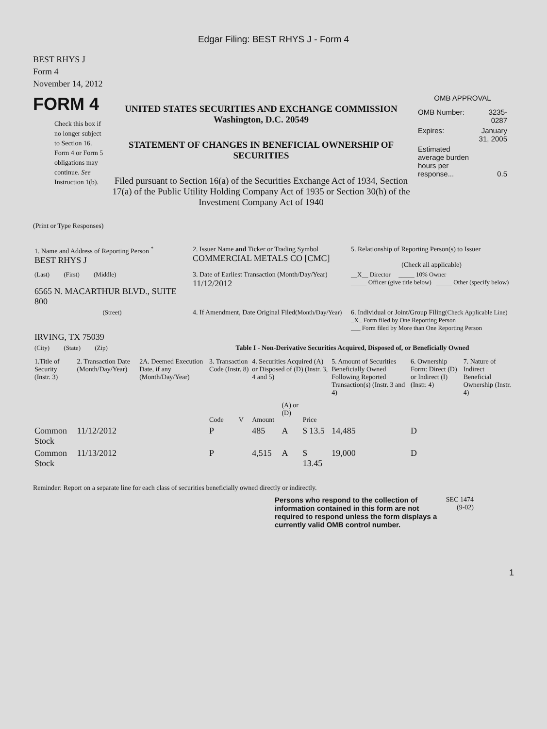Edgar Filing: BEST RHYS J - Form 4
BEST RHYS J
Form 4
November 14, 2012
FORM 4
Check this box if no longer subject to Section 16. Form 4 or Form 5 obligations may continue. See Instruction 1(b).
UNITED STATES SECURITIES AND EXCHANGE COMMISSION
Washington, D.C. 20549
STATEMENT OF CHANGES IN BENEFICIAL OWNERSHIP OF SECURITIES
Filed pursuant to Section 16(a) of the Securities Exchange Act of 1934, Section 17(a) of the Public Utility Holding Company Act of 1935 or Section 30(h) of the Investment Company Act of 1940
OMB APPROVAL
| OMB Number: | 3235-0287 |
| Expires: | January 31, 2005 |
| Estimated average burden hours per response... | 0.5 |
(Print or Type Responses)
| 1. Name and Address of Reporting Person <sup>*</sup> BEST RHYS J | 2. Issuer Name and Ticker or Trading Symbol COMMERCIAL METALS CO [CMC] | 5. Relationship of Reporting Person(s) to Issuer (Check all applicable) |
| (Last) (First) (Middle) 6565 N. MACARTHUR BLVD., SUITE 800 | 3. Date of Earliest Transaction (Month/Day/Year) 11/12/2012 | __X__ Director _____ 10% Owner _____ Officer (give title below) _____ Other (specify below) |
| (Street) IRVING, TX 75039 | 4. If Amendment, Date Original Filed (Month/Day/Year) | 6. Individual or Joint/Group Filing (Check Applicable Line) _X_ Form filed by One Reporting Person ___ Form filed by More than One Reporting Person |
| (City) (State) (Zip) | Table I - Non-Derivative Securities Acquired, Disposed of, or Beneficially Owned | |
| 1.Title of Security (Instr. 3) | 2. Transaction Date (Month/Day/Year) | 2A. Deemed Execution Date, if any (Month/Day/Year) | 3. Transaction Code (Instr. 8) | | 4. Securities Acquired (A) or Disposed of (D) (Instr. 3, 4 and 5) | | | 5. Amount of Securities Beneficially Owned Following Reported Transaction(s) (Instr. 3 and 4) | 6. Ownership Form: Direct (D) or Indirect (I) (Instr. 4) | 7. Nature of Indirect Beneficial Ownership (Instr. 4) |
| --- | --- | --- | --- | --- | --- | --- | --- | --- | --- | --- |
| | | | Code | V | Amount | (A) or (D) | Price | | | |
| Common Stock | 11/12/2012 | | P | | 485 | A | $ 13.5 | 14,485 | D | |
| Common Stock | 11/13/2012 | | P | | 4,515 | A | $ 13.45 | 19,000 | D | |
Reminder: Report on a separate line for each class of securities beneficially owned directly or indirectly.
Persons who respond to the collection of information contained in this form are not required to respond unless the form displays a currently valid OMB control number.
SEC 1474 (9-02)
1